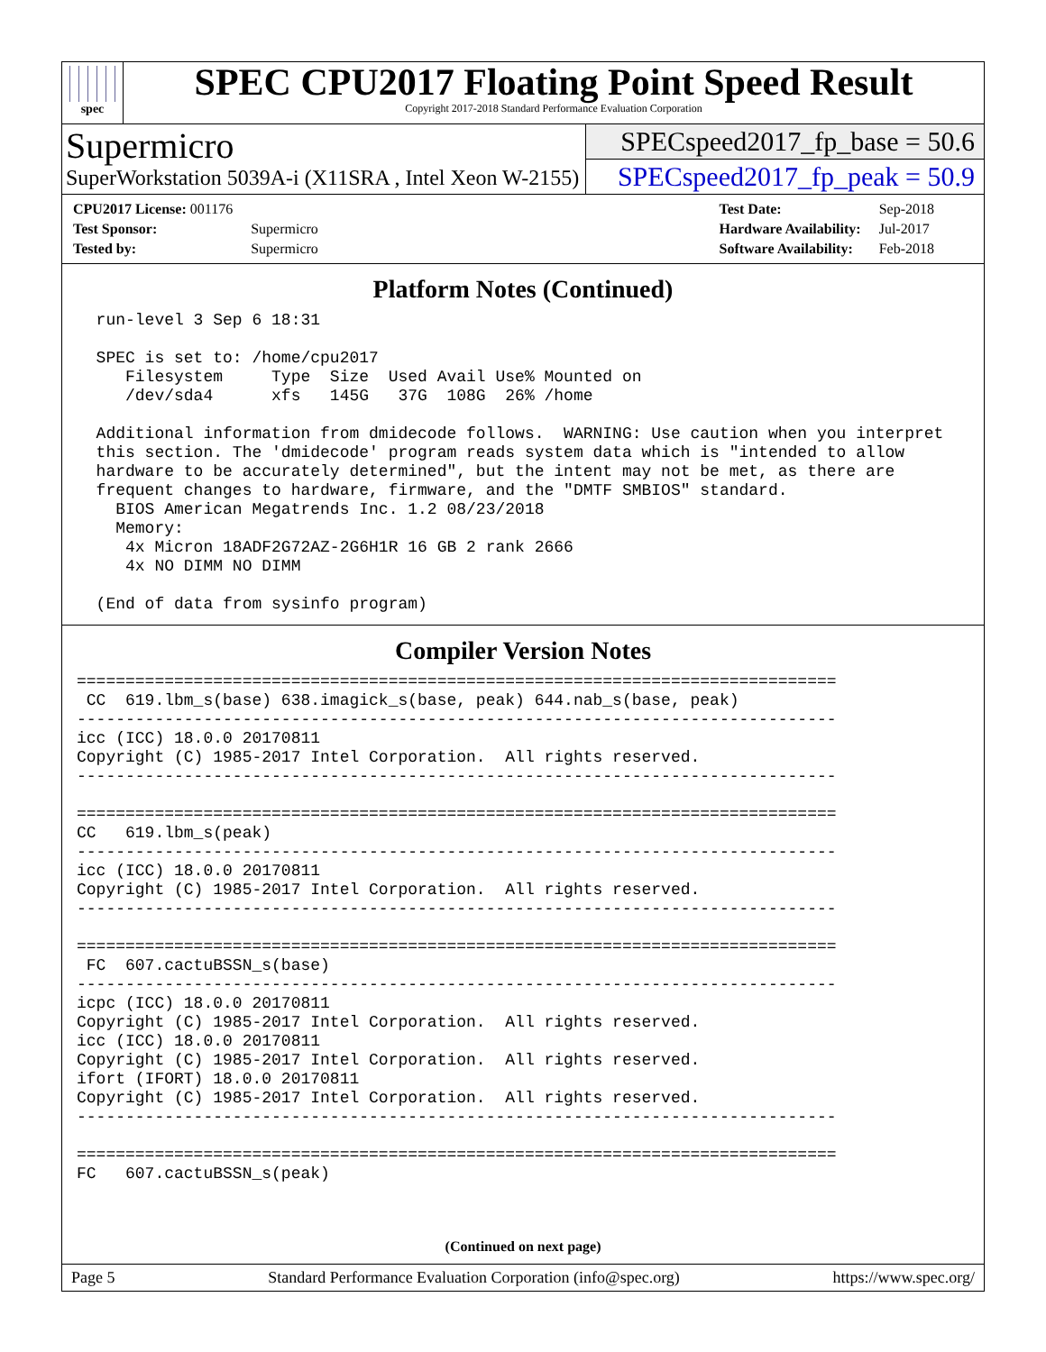spec
SPEC CPU2017 Floating Point Speed Result
Copyright 2017-2018 Standard Performance Evaluation Corporation
Supermicro
SuperWorkstation 5039A-i (X11SRA , Intel Xeon W-2155)
SPECspeed2017_fp_base = 50.6
SPECspeed2017_fp_peak = 50.9
| CPU2017 License: 001176 | |
| Test Sponsor: | Supermicro |
| Tested by: | Supermicro |
| Test Date: | Sep-2018 |
| Hardware Availability: | Jul-2017 |
| Software Availability: | Feb-2018 |
Platform Notes (Continued)
  run-level 3 Sep 6 18:31

  SPEC is set to: /home/cpu2017
     Filesystem     Type  Size  Used Avail Use% Mounted on
     /dev/sda4      xfs   145G   37G  108G  26% /home

  Additional information from dmidecode follows.  WARNING: Use caution when you interpret
  this section. The 'dmidecode' program reads system data which is "intended to allow
  hardware to be accurately determined", but the intent may not be met, as there are
  frequent changes to hardware, firmware, and the "DMTF SMBIOS" standard.
    BIOS American Megatrends Inc. 1.2 08/23/2018
    Memory:
     4x Micron 18ADF2G72AZ-2G6H1R 16 GB 2 rank 2666
     4x NO DIMM NO DIMM

  (End of data from sysinfo program)
Compiler Version Notes
==============================================================================
 CC  619.lbm_s(base) 638.imagick_s(base, peak) 644.nab_s(base, peak)
------------------------------------------------------------------------------
icc (ICC) 18.0.0 20170811
Copyright (C) 1985-2017 Intel Corporation.  All rights reserved.
------------------------------------------------------------------------------

==============================================================================
CC   619.lbm_s(peak)
------------------------------------------------------------------------------
icc (ICC) 18.0.0 20170811
Copyright (C) 1985-2017 Intel Corporation.  All rights reserved.
------------------------------------------------------------------------------

==============================================================================
 FC  607.cactuBSSN_s(base)
------------------------------------------------------------------------------
icpc (ICC) 18.0.0 20170811
Copyright (C) 1985-2017 Intel Corporation.  All rights reserved.
icc (ICC) 18.0.0 20170811
Copyright (C) 1985-2017 Intel Corporation.  All rights reserved.
ifort (IFORT) 18.0.0 20170811
Copyright (C) 1985-2017 Intel Corporation.  All rights reserved.
------------------------------------------------------------------------------

==============================================================================
FC   607.cactuBSSN_s(peak)
(Continued on next page)
Page 5 Standard Performance Evaluation Corporation (info@spec.org) https://www.spec.org/